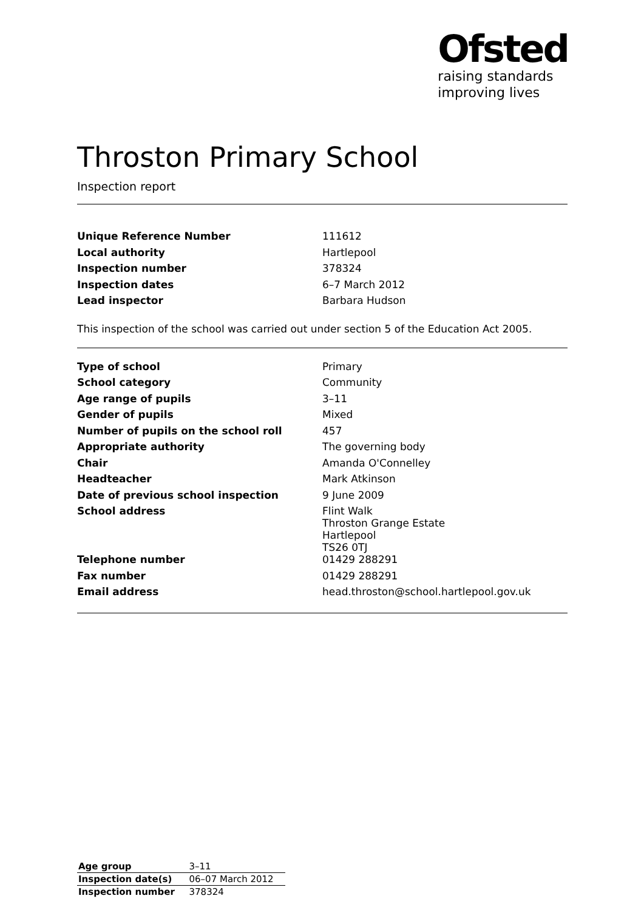Ofsted
raising standards
improving lives
Throston Primary School
Inspection report
| Unique Reference Number | 111612 |
| Local authority | Hartlepool |
| Inspection number | 378324 |
| Inspection dates | 6–7 March 2012 |
| Lead inspector | Barbara Hudson |
This inspection of the school was carried out under section 5 of the Education Act 2005.
| Type of school | Primary |
| School category | Community |
| Age range of pupils | 3–11 |
| Gender of pupils | Mixed |
| Number of pupils on the school roll | 457 |
| Appropriate authority | The governing body |
| Chair | Amanda O'Connelley |
| Headteacher | Mark Atkinson |
| Date of previous school inspection | 9 June 2009 |
| School address | Flint Walk Throston Grange Estate Hartlepool TS26 0TJ |
| Telephone number | 01429 288291 |
| Fax number | 01429 288291 |
| Email address | head.throston@school.hartlepool.gov.uk |
| Age group | 3–11 |
| Inspection date(s) | 06–07 March 2012 |
| Inspection number | 378324 |